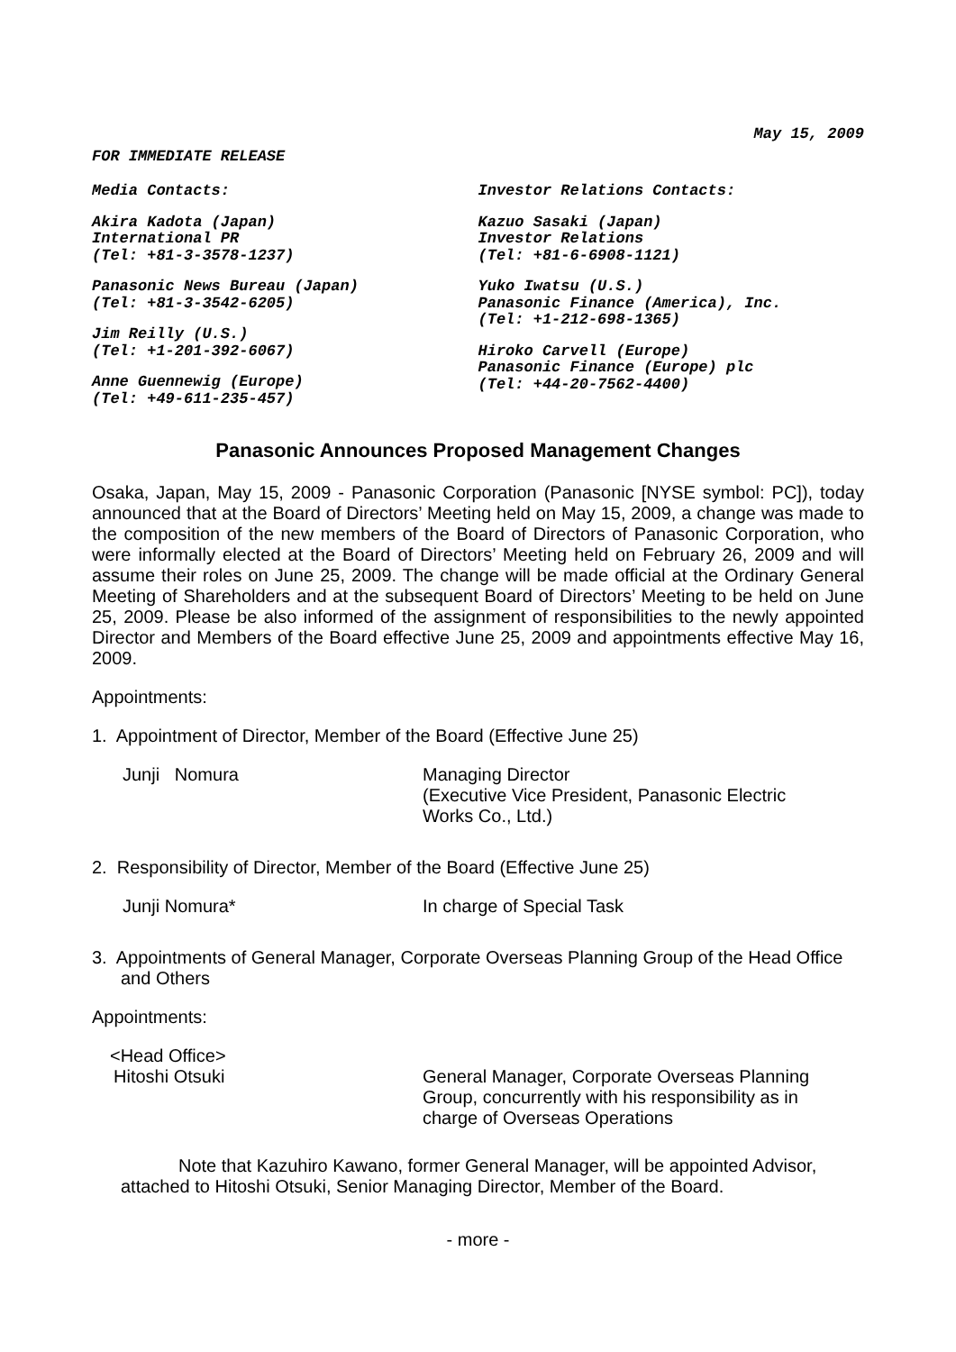May 15, 2009
FOR IMMEDIATE RELEASE
Media Contacts:
Akira Kadota (Japan)
International PR
(Tel: +81-3-3578-1237)
Panasonic News Bureau (Japan)
(Tel: +81-3-3542-6205)
Jim Reilly (U.S.)
(Tel: +1-201-392-6067)
Anne Guennewig (Europe)
(Tel: +49-611-235-457)
Investor Relations Contacts:
Kazuo Sasaki (Japan)
Investor Relations
(Tel: +81-6-6908-1121)
Yuko Iwatsu (U.S.)
Panasonic Finance (America), Inc.
(Tel: +1-212-698-1365)
Hiroko Carvell (Europe)
Panasonic Finance (Europe) plc
(Tel: +44-20-7562-4400)
Panasonic Announces Proposed Management Changes
Osaka, Japan, May 15, 2009 - Panasonic Corporation (Panasonic [NYSE symbol: PC]), today announced that at the Board of Directors’ Meeting held on May 15, 2009, a change was made to the composition of the new members of the Board of Directors of Panasonic Corporation, who were informally elected at the Board of Directors’ Meeting held on February 26, 2009 and will assume their roles on June 25, 2009. The change will be made official at the Ordinary General Meeting of Shareholders and at the subsequent Board of Directors’ Meeting to be held on June 25, 2009. Please be also informed of the assignment of responsibilities to the newly appointed Director and Members of the Board effective June 25, 2009 and appointments effective May 16, 2009.
Appointments:
1. Appointment of Director, Member of the Board (Effective June 25)
Junji Nomura Managing Director
(Executive Vice President, Panasonic Electric Works Co., Ltd.)
2. Responsibility of Director, Member of the Board (Effective June 25)
Junji Nomura* In charge of Special Task
3. Appointments of General Manager, Corporate Overseas Planning Group of the Head Office and Others
Appointments:
<Head Office>
Hitoshi Otsuki
General Manager, Corporate Overseas Planning Group, concurrently with his responsibility as in charge of Overseas Operations
Note that Kazuhiro Kawano, former General Manager, will be appointed Advisor, attached to Hitoshi Otsuki, Senior Managing Director, Member of the Board.
- more -